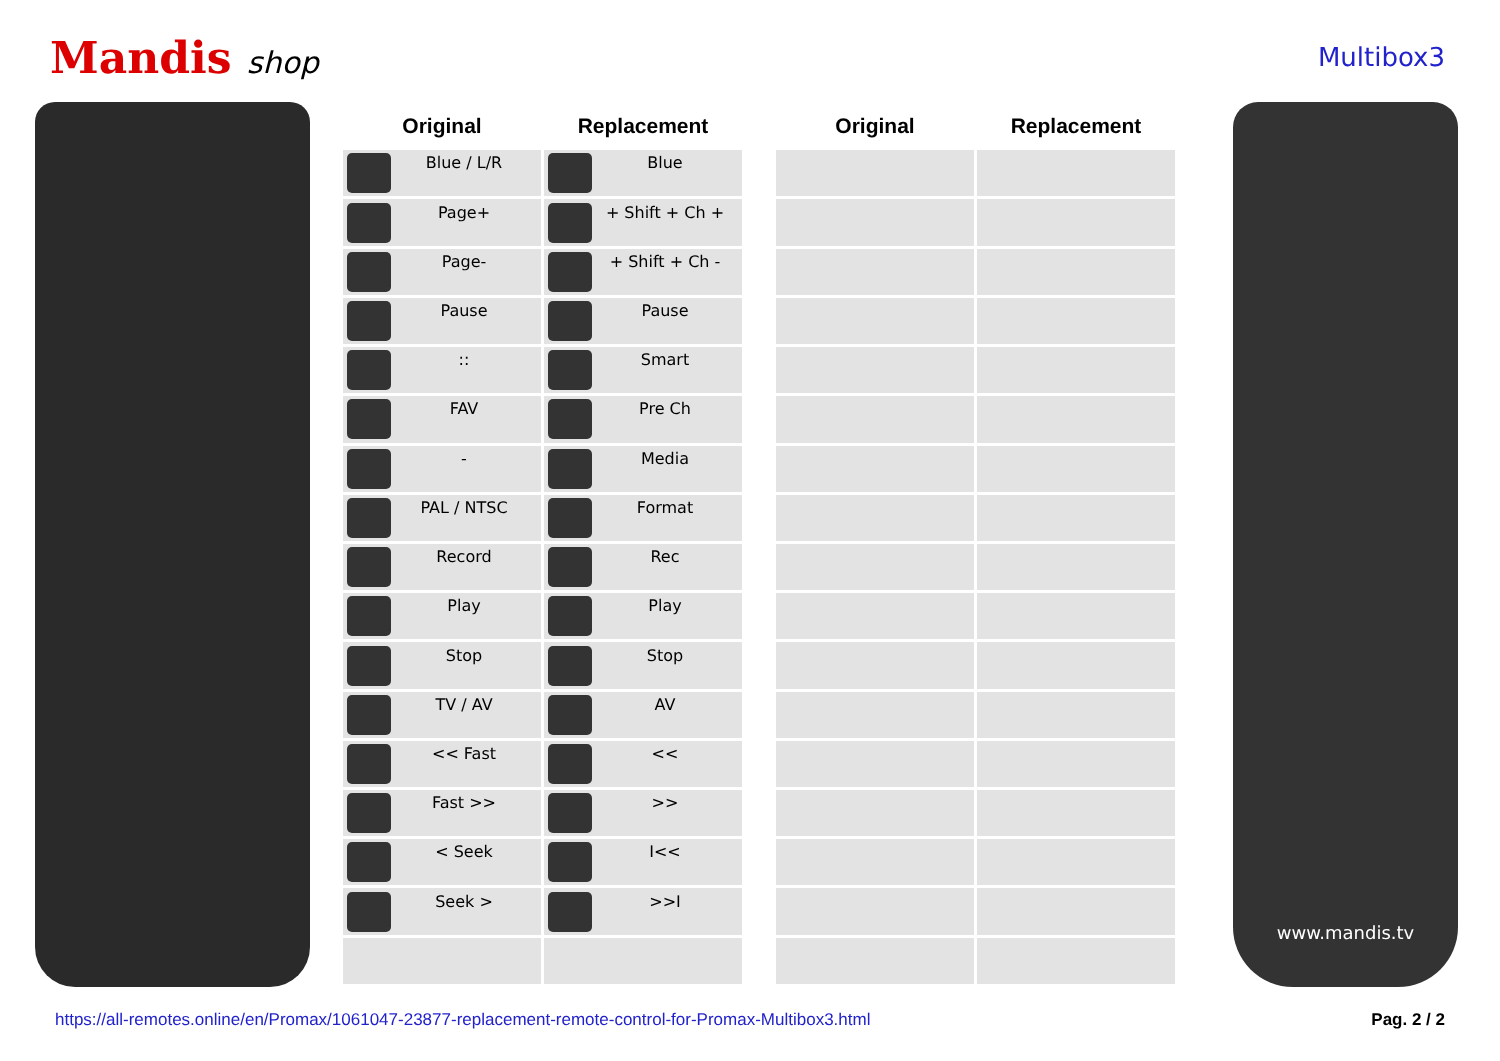Mandis shop
Multibox3
| Original | Replacement | | Original | Replacement |
| --- | --- | --- | --- | --- |
| Blue / L/R | Blue | | | |
| Page+ | + Shift + Ch + | | | |
| Page- | + Shift + Ch - | | | |
| Pause | Pause | | | |
| :: | Smart | | | |
| FAV | Pre Ch | | | |
| - | Media | | | |
| PAL / NTSC | Format | | | |
| Record | Rec | | | |
| Play | Play | | | |
| Stop | Stop | | | |
| TV / AV | AV | | | |
| << Fast | << | | | |
| Fast >> | >> | | | |
| < Seek | I<< | | | |
| Seek > | >>I | | | |
www.mandis.tv
https://all-remotes.online/en/Promax/1061047-23877-replacement-remote-control-for-Promax-Multibox3.html Pag. 2 / 2